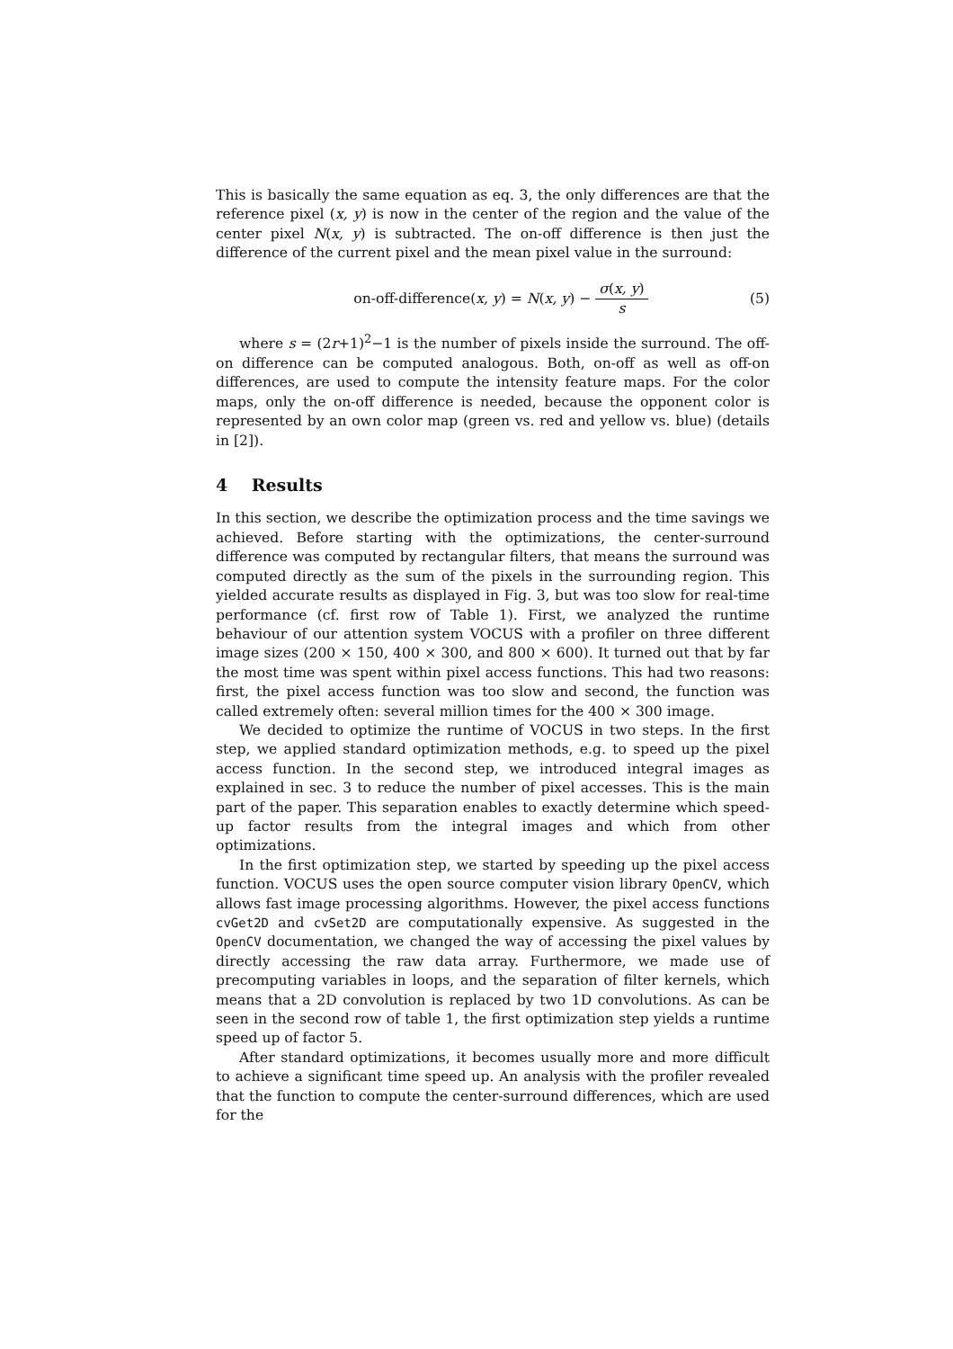This is basically the same equation as eq. 3, the only differences are that the reference pixel (x, y) is now in the center of the region and the value of the center pixel N(x, y) is subtracted. The on-off difference is then just the difference of the current pixel and the mean pixel value in the surround:
on-off-difference(x, y) = N(x, y) − σ(x, y) s
(5)
where s = (2r+1)<sup>2</sup>−1 is the number of pixels inside the surround. The off-on difference can be computed analogous. Both, on-off as well as off-on differences, are used to compute the intensity feature maps. For the color maps, only the on-off difference is needed, because the opponent color is represented by an own color map (green vs. red and yellow vs. blue) (details in [2]).
4 Results
In this section, we describe the optimization process and the time savings we achieved. Before starting with the optimizations, the center-surround difference was computed by rectangular filters, that means the surround was computed directly as the sum of the pixels in the surrounding region. This yielded accurate results as displayed in Fig. 3, but was too slow for real-time performance (cf. first row of Table 1). First, we analyzed the runtime behaviour of our attention system VOCUS with a profiler on three different image sizes (200 × 150, 400 × 300, and 800 × 600). It turned out that by far the most time was spent within pixel access functions. This had two reasons: first, the pixel access function was too slow and second, the function was called extremely often: several million times for the 400 × 300 image.
We decided to optimize the runtime of VOCUS in two steps. In the first step, we applied standard optimization methods, e.g. to speed up the pixel access function. In the second step, we introduced integral images as explained in sec. 3 to reduce the number of pixel accesses. This is the main part of the paper. This separation enables to exactly determine which speed-up factor results from the integral images and which from other optimizations.
In the first optimization step, we started by speeding up the pixel access function. VOCUS uses the open source computer vision library OpenCV, which allows fast image processing algorithms. However, the pixel access functions cvGet2D and cvSet2D are computationally expensive. As suggested in the OpenCV documentation, we changed the way of accessing the pixel values by directly accessing the raw data array. Furthermore, we made use of precomputing variables in loops, and the separation of filter kernels, which means that a 2D convolution is replaced by two 1D convolutions. As can be seen in the second row of table 1, the first optimization step yields a runtime speed up of factor 5.
After standard optimizations, it becomes usually more and more difficult to achieve a significant time speed up. An analysis with the profiler revealed that the function to compute the center-surround differences, which are used for the